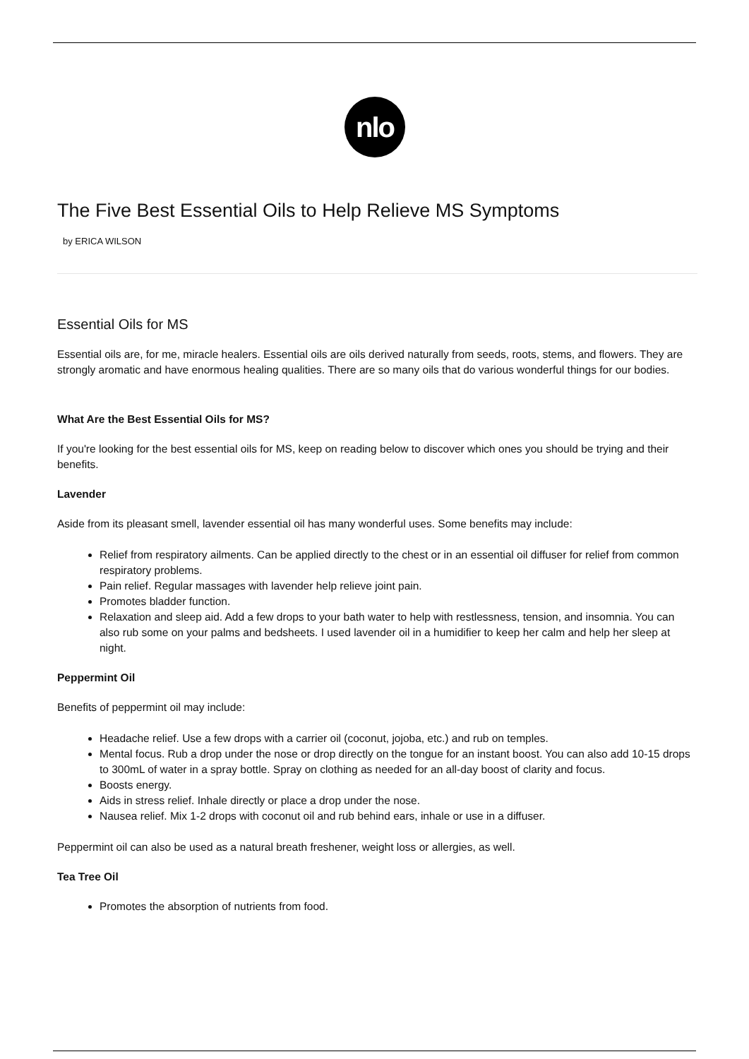nlo
The Five Best Essential Oils to Help Relieve MS Symptoms
by ERICA WILSON
Essential Oils for MS
Essential oils are, for me, miracle healers. Essential oils are oils derived naturally from seeds, roots, stems, and flowers. They are strongly aromatic and have enormous healing qualities. There are so many oils that do various wonderful things for our bodies.
What Are the Best Essential Oils for MS?
If you're looking for the best essential oils for MS, keep on reading below to discover which ones you should be trying and their benefits.
Lavender
Aside from its pleasant smell, lavender essential oil has many wonderful uses. Some benefits may include:
Relief from respiratory ailments. Can be applied directly to the chest or in an essential oil diffuser for relief from common respiratory problems.
Pain relief. Regular massages with lavender help relieve joint pain.
Promotes bladder function.
Relaxation and sleep aid. Add a few drops to your bath water to help with restlessness, tension, and insomnia. You can also rub some on your palms and bedsheets. I used lavender oil in a humidifier to keep her calm and help her sleep at night.
Peppermint Oil
Benefits of peppermint oil may include:
Headache relief. Use a few drops with a carrier oil (coconut, jojoba, etc.) and rub on temples.
Mental focus. Rub a drop under the nose or drop directly on the tongue for an instant boost. You can also add 10-15 drops to 300mL of water in a spray bottle. Spray on clothing as needed for an all-day boost of clarity and focus.
Boosts energy.
Aids in stress relief. Inhale directly or place a drop under the nose.
Nausea relief. Mix 1-2 drops with coconut oil and rub behind ears, inhale or use in a diffuser.
Peppermint oil can also be used as a natural breath freshener, weight loss or allergies, as well.
Tea Tree Oil
Promotes the absorption of nutrients from food.